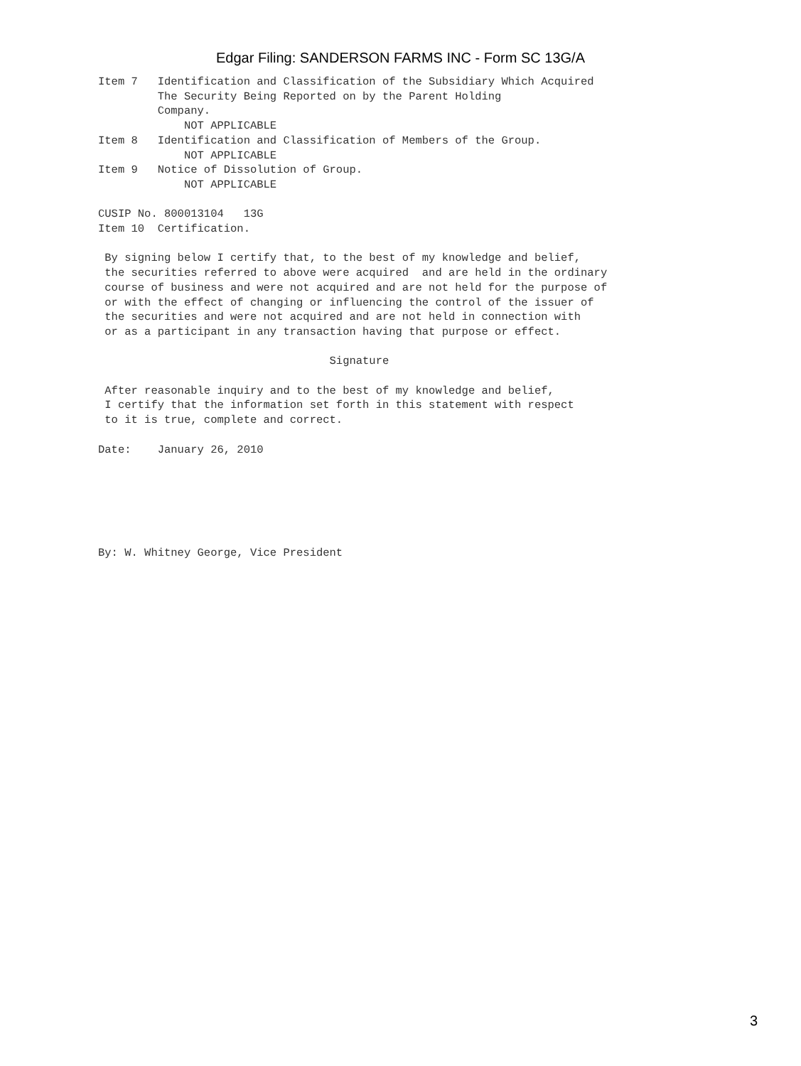Edgar Filing: SANDERSON FARMS INC - Form SC 13G/A
Item 7   Identification and Classification of the Subsidiary Which Acquired
         The Security Being Reported on by the Parent Holding
         Company.
             NOT APPLICABLE
Item 8   Identification and Classification of Members of the Group.
             NOT APPLICABLE
Item 9   Notice of Dissolution of Group.
             NOT APPLICABLE

CUSIP No. 800013104   13G
Item 10  Certification.

 By signing below I certify that, to the best of my knowledge and belief,
 the securities referred to above were acquired  and are held in the ordinary
 course of business and were not acquired and are not held for the purpose of
 or with the effect of changing or influencing the control of the issuer of
 the securities and were not acquired and are not held in connection with
 or as a participant in any transaction having that purpose or effect.

                                   Signature

 After reasonable inquiry and to the best of my knowledge and belief,
 I certify that the information set forth in this statement with respect
 to it is true, complete and correct.

Date:    January 26, 2010






By: W. Whitney George, Vice President
3